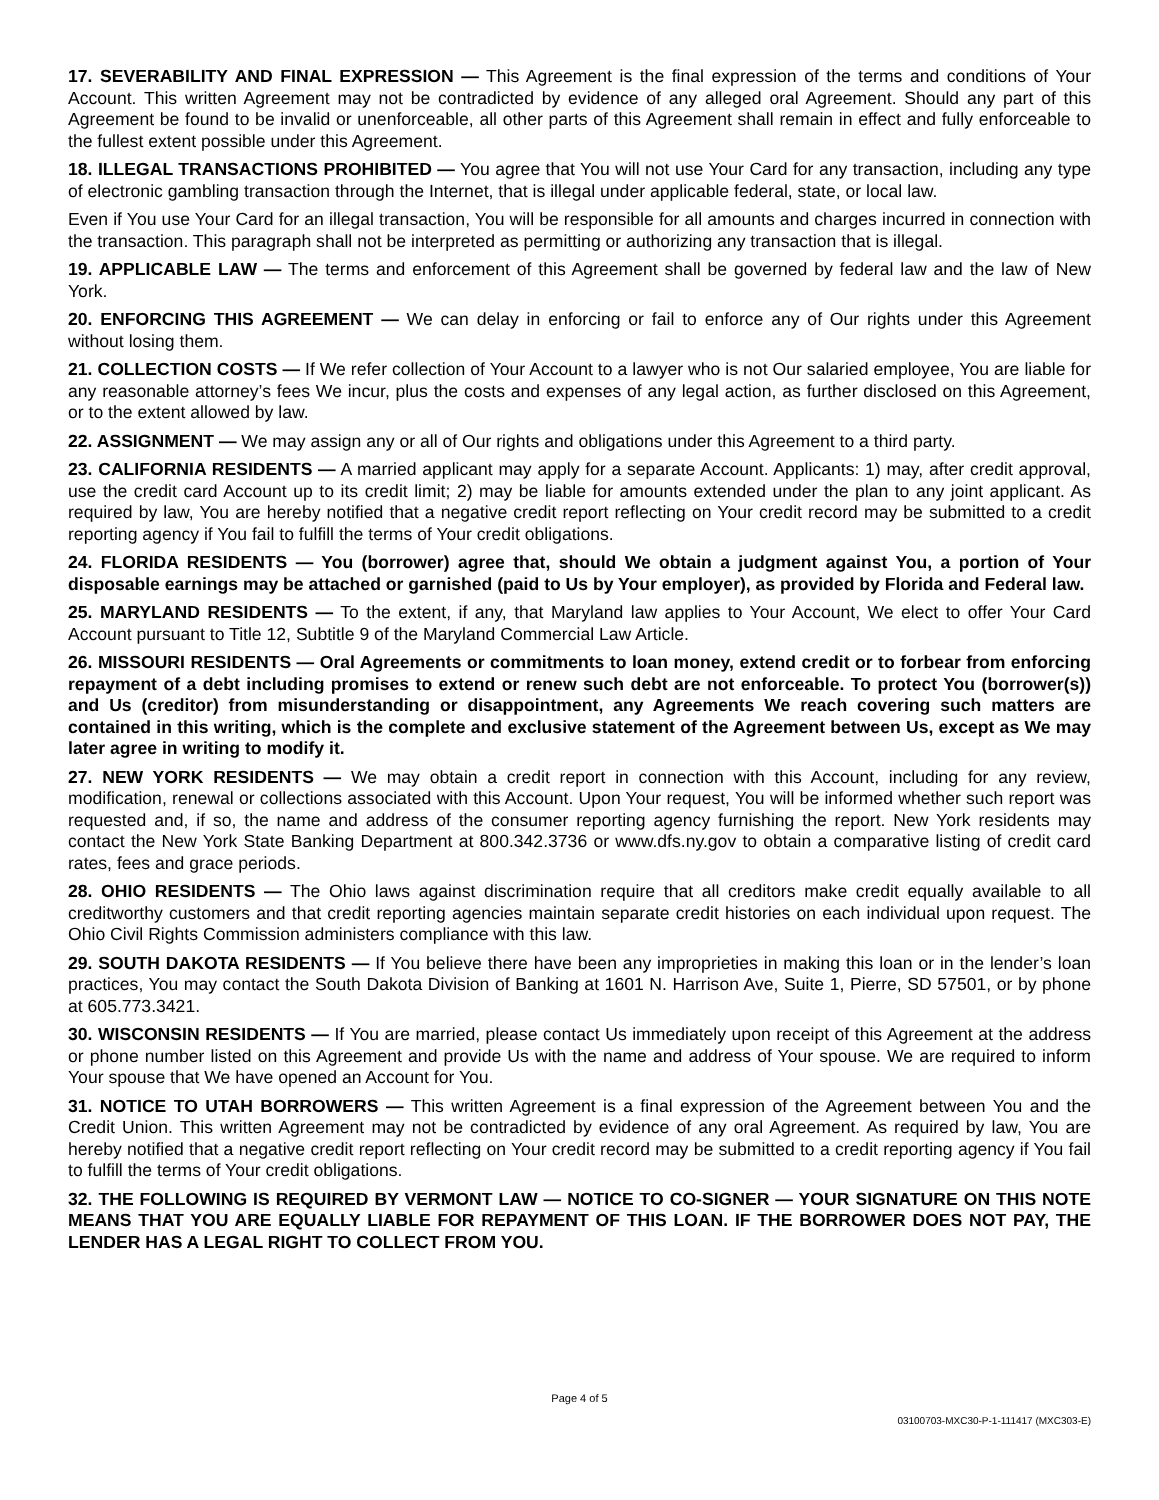17. SEVERABILITY AND FINAL EXPRESSION — This Agreement is the final expression of the terms and conditions of Your Account. This written Agreement may not be contradicted by evidence of any alleged oral Agreement. Should any part of this Agreement be found to be invalid or unenforceable, all other parts of this Agreement shall remain in effect and fully enforceable to the fullest extent possible under this Agreement.
18. ILLEGAL TRANSACTIONS PROHIBITED — You agree that You will not use Your Card for any transaction, including any type of electronic gambling transaction through the Internet, that is illegal under applicable federal, state, or local law.
Even if You use Your Card for an illegal transaction, You will be responsible for all amounts and charges incurred in connection with the transaction. This paragraph shall not be interpreted as permitting or authorizing any transaction that is illegal.
19. APPLICABLE LAW — The terms and enforcement of this Agreement shall be governed by federal law and the law of New York.
20. ENFORCING THIS AGREEMENT — We can delay in enforcing or fail to enforce any of Our rights under this Agreement without losing them.
21. COLLECTION COSTS — If We refer collection of Your Account to a lawyer who is not Our salaried employee, You are liable for any reasonable attorney’s fees We incur, plus the costs and expenses of any legal action, as further disclosed on this Agreement, or to the extent allowed by law.
22. ASSIGNMENT — We may assign any or all of Our rights and obligations under this Agreement to a third party.
23. CALIFORNIA RESIDENTS — A married applicant may apply for a separate Account. Applicants: 1) may, after credit approval, use the credit card Account up to its credit limit; 2) may be liable for amounts extended under the plan to any joint applicant. As required by law, You are hereby notified that a negative credit report reflecting on Your credit record may be submitted to a credit reporting agency if You fail to fulfill the terms of Your credit obligations.
24. FLORIDA RESIDENTS — You (borrower) agree that, should We obtain a judgment against You, a portion of Your disposable earnings may be attached or garnished (paid to Us by Your employer), as provided by Florida and Federal law.
25. MARYLAND RESIDENTS — To the extent, if any, that Maryland law applies to Your Account, We elect to offer Your Card Account pursuant to Title 12, Subtitle 9 of the Maryland Commercial Law Article.
26. MISSOURI RESIDENTS — Oral Agreements or commitments to loan money, extend credit or to forbear from enforcing repayment of a debt including promises to extend or renew such debt are not enforceable. To protect You (borrower(s)) and Us (creditor) from misunderstanding or disappointment, any Agreements We reach covering such matters are contained in this writing, which is the complete and exclusive statement of the Agreement between Us, except as We may later agree in writing to modify it.
27. NEW YORK RESIDENTS — We may obtain a credit report in connection with this Account, including for any review, modification, renewal or collections associated with this Account. Upon Your request, You will be informed whether such report was requested and, if so, the name and address of the consumer reporting agency furnishing the report. New York residents may contact the New York State Banking Department at 800.342.3736 or www.dfs.ny.gov to obtain a comparative listing of credit card rates, fees and grace periods.
28. OHIO RESIDENTS — The Ohio laws against discrimination require that all creditors make credit equally available to all creditworthy customers and that credit reporting agencies maintain separate credit histories on each individual upon request. The Ohio Civil Rights Commission administers compliance with this law.
29. SOUTH DAKOTA RESIDENTS — If You believe there have been any improprieties in making this loan or in the lender’s loan practices, You may contact the South Dakota Division of Banking at 1601 N. Harrison Ave, Suite 1, Pierre, SD 57501, or by phone at 605.773.3421.
30. WISCONSIN RESIDENTS — If You are married, please contact Us immediately upon receipt of this Agreement at the address or phone number listed on this Agreement and provide Us with the name and address of Your spouse. We are required to inform Your spouse that We have opened an Account for You.
31. NOTICE TO UTAH BORROWERS — This written Agreement is a final expression of the Agreement between You and the Credit Union. This written Agreement may not be contradicted by evidence of any oral Agreement. As required by law, You are hereby notified that a negative credit report reflecting on Your credit record may be submitted to a credit reporting agency if You fail to fulfill the terms of Your credit obligations.
32. THE FOLLOWING IS REQUIRED BY VERMONT LAW — NOTICE TO CO-SIGNER — YOUR SIGNATURE ON THIS NOTE MEANS THAT YOU ARE EQUALLY LIABLE FOR REPAYMENT OF THIS LOAN. IF THE BORROWER DOES NOT PAY, THE LENDER HAS A LEGAL RIGHT TO COLLECT FROM YOU.
Page 4 of 5
03100703-MXC30-P-1-111417 (MXC303-E)